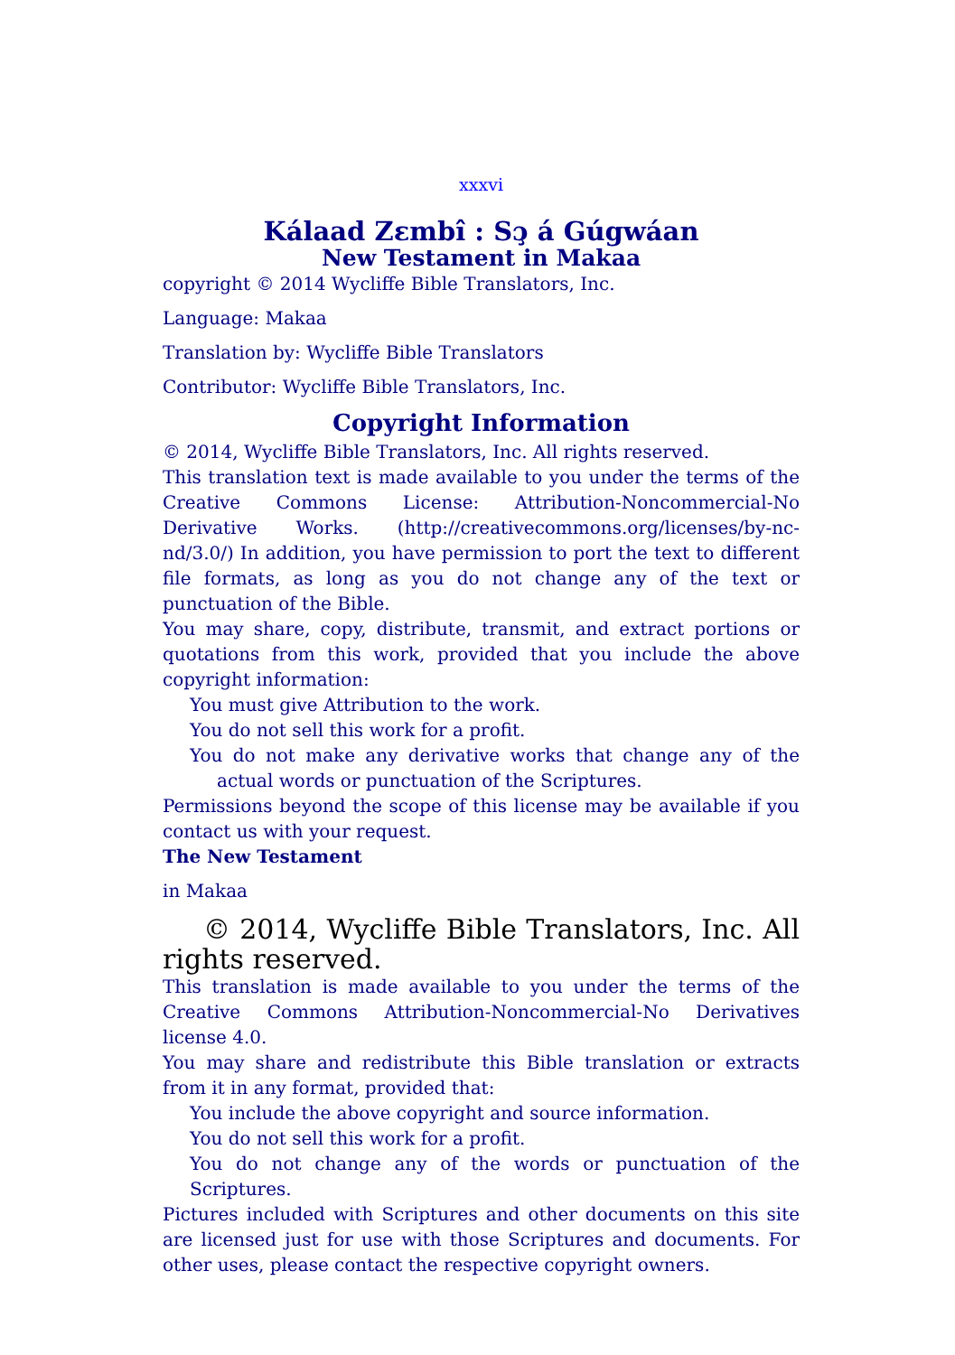xxxvi
Kálaad Zɛmbî : Sɔ̧ á Gúgwáan
New Testament in Makaa
copyright © 2014 Wycliffe Bible Translators, Inc.
Language: Makaa
Translation by: Wycliffe Bible Translators
Contributor: Wycliffe Bible Translators, Inc.
Copyright Information
© 2014, Wycliffe Bible Translators, Inc. All rights reserved.
This translation text is made available to you under the terms of the Creative Commons License: Attribution-Noncommercial-No Derivative Works. (http://creativecommons.org/licenses/by-nc-nd/3.0/) In addition, you have permission to port the text to different file formats, as long as you do not change any of the text or punctuation of the Bible.
You may share, copy, distribute, transmit, and extract portions or quotations from this work, provided that you include the above copyright information:
You must give Attribution to the work.
You do not sell this work for a profit.
You do not make any derivative works that change any of the actual words or punctuation of the Scriptures.
Permissions beyond the scope of this license may be available if you contact us with your request.
The New Testament
in Makaa
© 2014, Wycliffe Bible Translators, Inc. All rights reserved.
This translation is made available to you under the terms of the Creative Commons Attribution-Noncommercial-No Derivatives license 4.0.
You may share and redistribute this Bible translation or extracts from it in any format, provided that:
You include the above copyright and source information.
You do not sell this work for a profit.
You do not change any of the words or punctuation of the Scriptures.
Pictures included with Scriptures and other documents on this site are licensed just for use with those Scriptures and documents. For other uses, please contact the respective copyright owners.